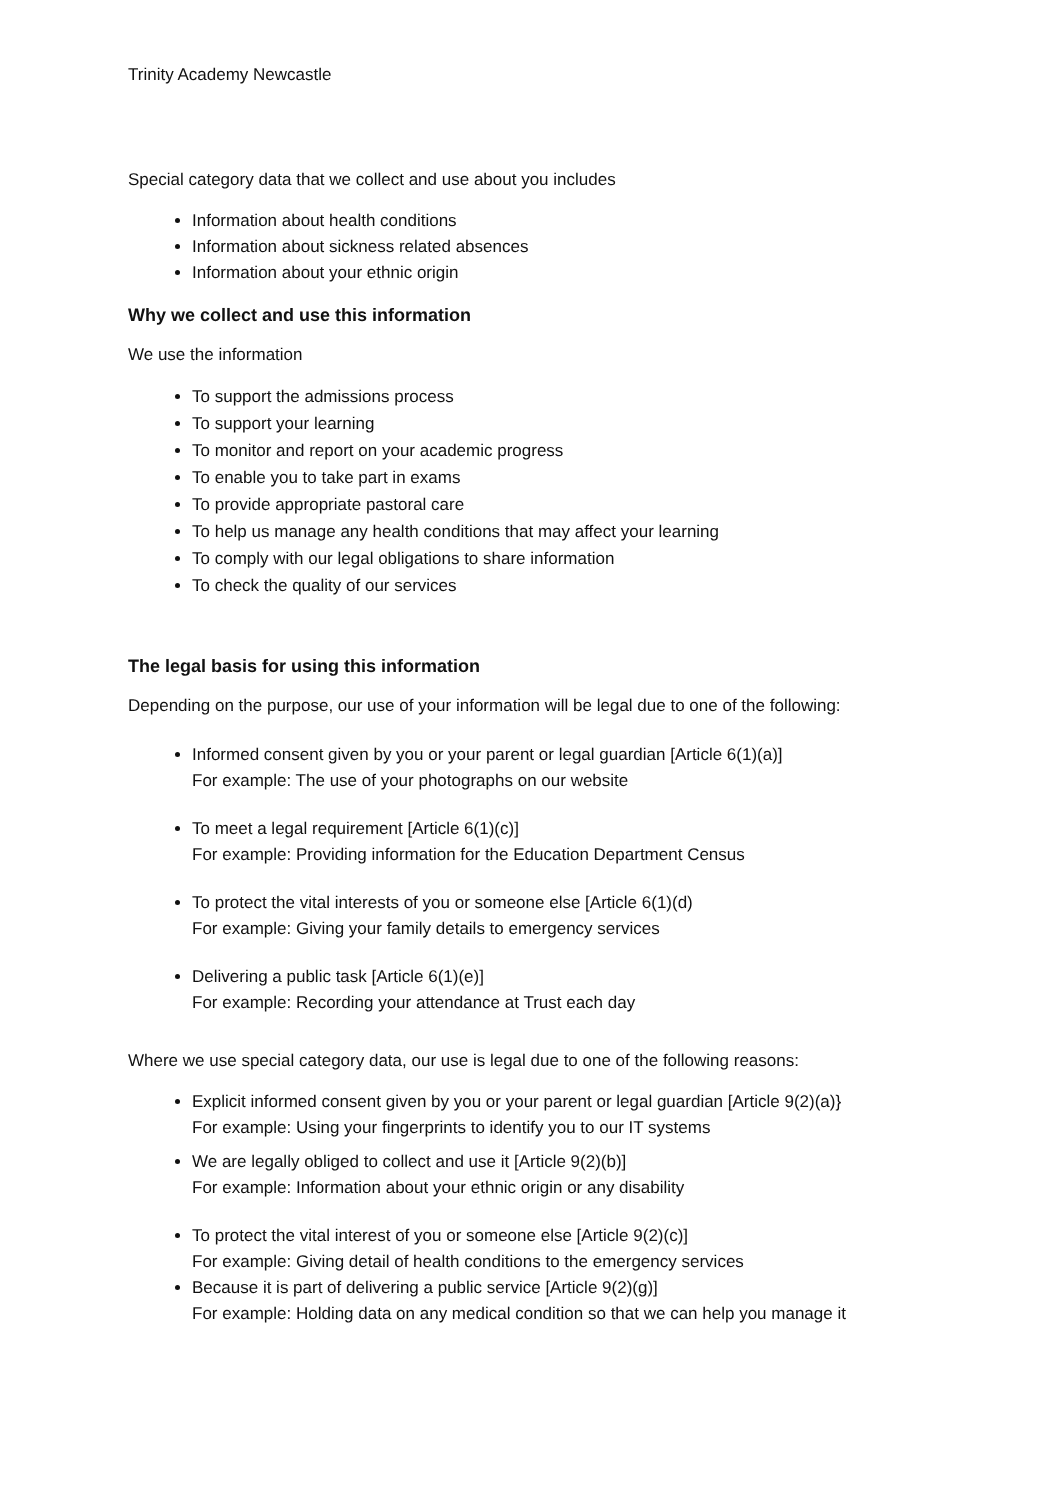Trinity Academy Newcastle
Special category data that we collect and use about you includes
Information about health conditions
Information about sickness related absences
Information about your ethnic origin
Why we collect and use this information
We use the information
To support the admissions process
To support your learning
To monitor and report on your academic progress
To enable you to take part in exams
To provide appropriate pastoral care
To help us manage any health conditions that may affect your learning
To comply with our legal obligations to share information
To check the quality of our services
The legal basis for using this information
Depending on the purpose, our use of your information will be legal due to one of the following:
Informed consent given by you or your parent or legal guardian [Article 6(1)(a)]
For example: The use of your photographs on our website
To meet a legal requirement [Article 6(1)(c)]
For example: Providing information for the Education Department Census
To protect the vital interests of you or someone else [Article 6(1)(d)
For example: Giving your family details to emergency services
Delivering a public task [Article 6(1)(e)]
For example: Recording your attendance at Trust each day
Where we use special category data, our use is legal due to one of the following reasons:
Explicit informed consent given by you or your parent or legal guardian [Article 9(2)(a)}
For example: Using your fingerprints to identify you to our IT systems
We are legally obliged to collect and use it [Article 9(2)(b)]
For example: Information about your ethnic origin or any disability
To protect the vital interest of you or someone else [Article 9(2)(c)]
For example: Giving detail of health conditions to the emergency services
Because it is part of delivering a public service [Article 9(2)(g)]
For example: Holding data on any medical condition so that we can help you manage it